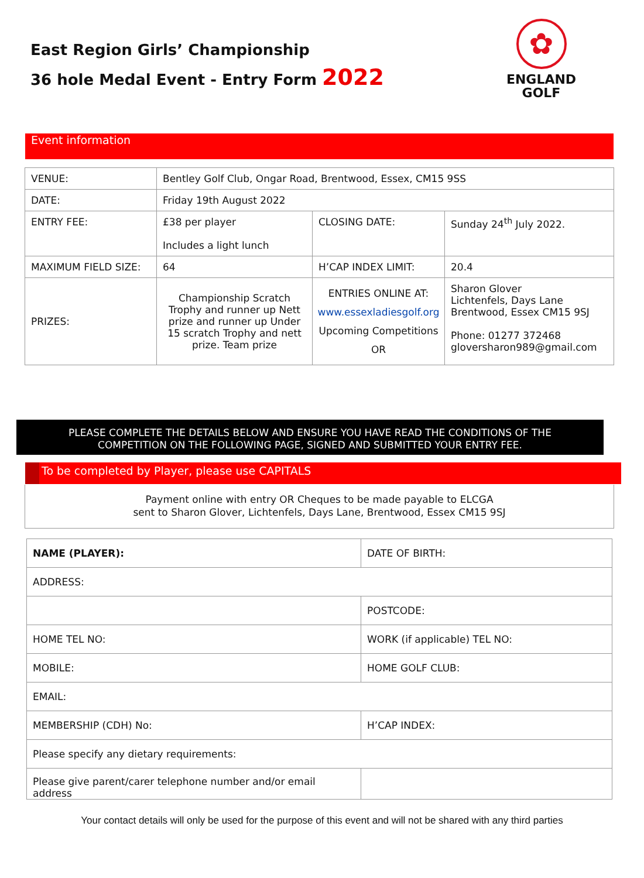East Region Girls’ Championship
36 hole Medal Event - Entry Form 2022
✿
ENGLAND
GOLF
Event information
| VENUE: | Bentley Golf Club, Ongar Road, Brentwood, Essex, CM15 9SS | | |
| DATE: | Friday 19th August 2022 | | |
| ENTRY FEE: | £38 per player Includes a light lunch | CLOSING DATE: | Sunday 24<sup>th</sup> July 2022. |
| MAXIMUM FIELD SIZE: | 64 | H’CAP INDEX LIMIT: | 20.4 |
| PRIZES: | Championship Scratch Trophy and runner up Nett prize and runner up Under 15 scratch Trophy and nett prize. Team prize | ENTRIES ONLINE AT: www.essexladiesgolf.org Upcoming Competitions OR | Sharon Glover Lichtenfels, Days Lane Brentwood, Essex CM15 9SJ Phone: 01277 372468 gloversharon989@gmail.com |
PLEASE COMPLETE THE DETAILS BELOW AND ENSURE YOU HAVE READ THE CONDITIONS OF THE
COMPETITION ON THE FOLLOWING PAGE, SIGNED AND SUBMITTED YOUR ENTRY FEE.
To be completed by Player, please use CAPITALS
Payment online with entry OR Cheques to be made payable to ELCGA
sent to Sharon Glover, Lichtenfels, Days Lane, Brentwood, Essex CM15 9SJ
| NAME (PLAYER): | DATE OF BIRTH: |
| ADDRESS: | |
| | POSTCODE: |
| HOME TEL NO: | WORK (if applicable) TEL NO: |
| MOBILE: | HOME GOLF CLUB: |
| EMAIL: | |
| MEMBERSHIP (CDH) No: | H’CAP INDEX: |
| Please specify any dietary requirements: | |
| Please give parent/carer telephone number and/or email address | |
Your contact details will only be used for the purpose of this event and will not be shared with any third parties